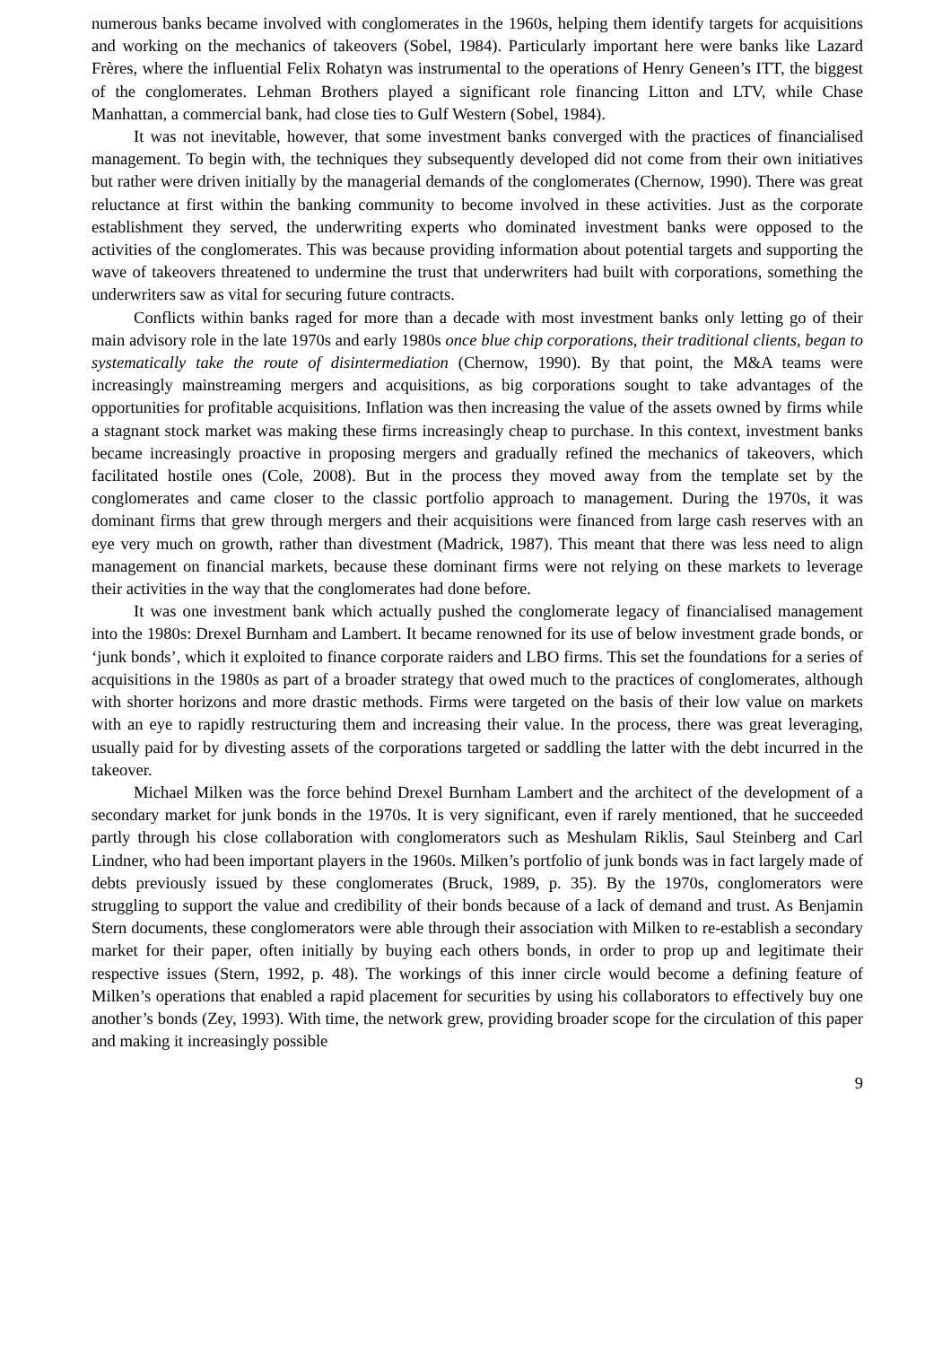numerous banks became involved with conglomerates in the 1960s, helping them identify targets for acquisitions and working on the mechanics of takeovers (Sobel, 1984). Particularly important here were banks like Lazard Frères, where the influential Felix Rohatyn was instrumental to the operations of Henry Geneen’s ITT, the biggest of the conglomerates. Lehman Brothers played a significant role financing Litton and LTV, while Chase Manhattan, a commercial bank, had close ties to Gulf Western (Sobel, 1984).
It was not inevitable, however, that some investment banks converged with the practices of financialised management. To begin with, the techniques they subsequently developed did not come from their own initiatives but rather were driven initially by the managerial demands of the conglomerates (Chernow, 1990). There was great reluctance at first within the banking community to become involved in these activities. Just as the corporate establishment they served, the underwriting experts who dominated investment banks were opposed to the activities of the conglomerates. This was because providing information about potential targets and supporting the wave of takeovers threatened to undermine the trust that underwriters had built with corporations, something the underwriters saw as vital for securing future contracts.
Conflicts within banks raged for more than a decade with most investment banks only letting go of their main advisory role in the late 1970s and early 1980s once blue chip corporations, their traditional clients, began to systematically take the route of disintermediation (Chernow, 1990). By that point, the M&A teams were increasingly mainstreaming mergers and acquisitions, as big corporations sought to take advantages of the opportunities for profitable acquisitions. Inflation was then increasing the value of the assets owned by firms while a stagnant stock market was making these firms increasingly cheap to purchase. In this context, investment banks became increasingly proactive in proposing mergers and gradually refined the mechanics of takeovers, which facilitated hostile ones (Cole, 2008). But in the process they moved away from the template set by the conglomerates and came closer to the classic portfolio approach to management. During the 1970s, it was dominant firms that grew through mergers and their acquisitions were financed from large cash reserves with an eye very much on growth, rather than divestment (Madrick, 1987). This meant that there was less need to align management on financial markets, because these dominant firms were not relying on these markets to leverage their activities in the way that the conglomerates had done before.
It was one investment bank which actually pushed the conglomerate legacy of financialised management into the 1980s: Drexel Burnham and Lambert. It became renowned for its use of below investment grade bonds, or ‘junk bonds’, which it exploited to finance corporate raiders and LBO firms. This set the foundations for a series of acquisitions in the 1980s as part of a broader strategy that owed much to the practices of conglomerates, although with shorter horizons and more drastic methods. Firms were targeted on the basis of their low value on markets with an eye to rapidly restructuring them and increasing their value. In the process, there was great leveraging, usually paid for by divesting assets of the corporations targeted or saddling the latter with the debt incurred in the takeover.
Michael Milken was the force behind Drexel Burnham Lambert and the architect of the development of a secondary market for junk bonds in the 1970s. It is very significant, even if rarely mentioned, that he succeeded partly through his close collaboration with conglomerators such as Meshulam Riklis, Saul Steinberg and Carl Lindner, who had been important players in the 1960s. Milken’s portfolio of junk bonds was in fact largely made of debts previously issued by these conglomerates (Bruck, 1989, p. 35). By the 1970s, conglomerators were struggling to support the value and credibility of their bonds because of a lack of demand and trust. As Benjamin Stern documents, these conglomerators were able through their association with Milken to re-establish a secondary market for their paper, often initially by buying each others bonds, in order to prop up and legitimate their respective issues (Stern, 1992, p. 48). The workings of this inner circle would become a defining feature of Milken’s operations that enabled a rapid placement for securities by using his collaborators to effectively buy one another’s bonds (Zey, 1993). With time, the network grew, providing broader scope for the circulation of this paper and making it increasingly possible
9